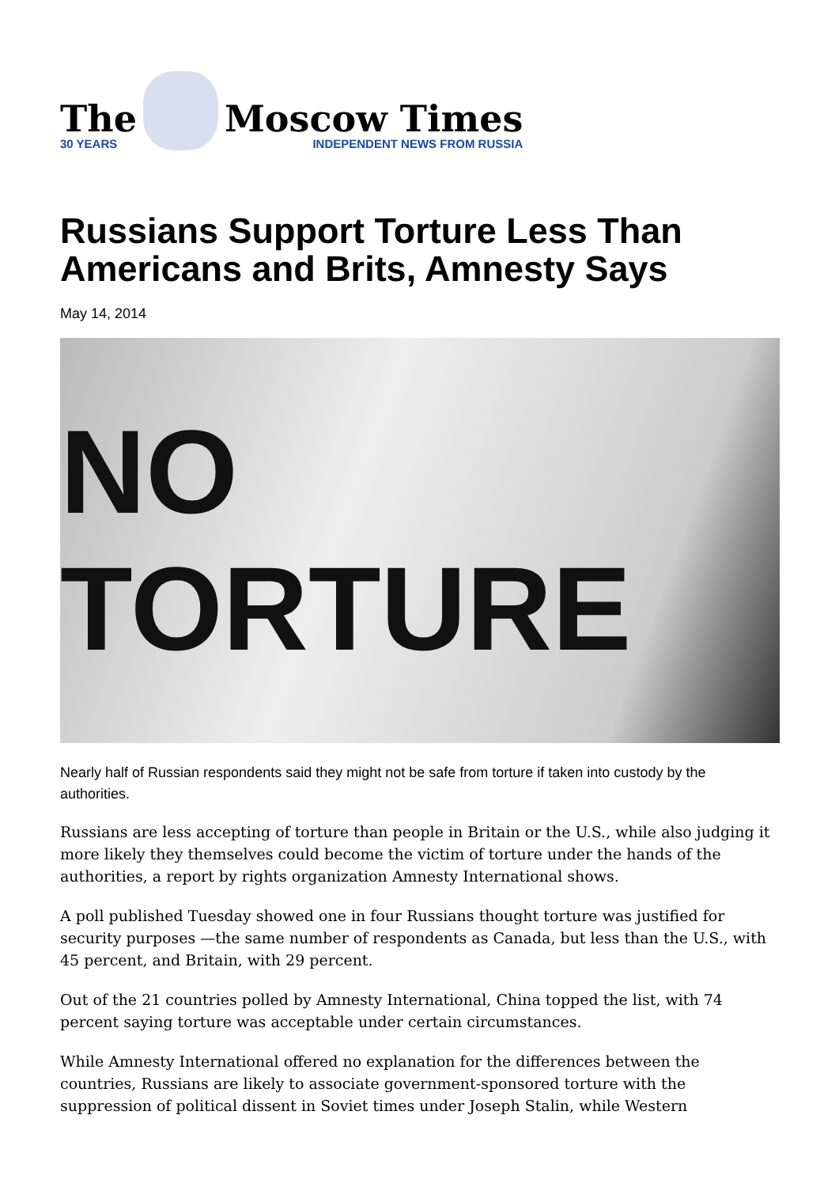The
30 YEARS
Moscow Times
INDEPENDENT NEWS FROM RUSSIA
Russians Support Torture Less Than Americans and Brits, Amnesty Says
May 14, 2014
NO TORTURE
Nearly half of Russian respondents said they might not be safe from torture if taken into custody by the authorities.
Russians are less accepting of torture than people in Britain or the U.S., while also judging it more likely they themselves could become the victim of torture under the hands of the authorities, a report by rights organization Amnesty International shows.
A poll published Tuesday showed one in four Russians thought torture was justified for security purposes —the same number of respondents as Canada, but less than the U.S., with 45 percent, and Britain, with 29 percent.
Out of the 21 countries polled by Amnesty International, China topped the list, with 74 percent saying torture was acceptable under certain circumstances.
While Amnesty International offered no explanation for the differences between the countries, Russians are likely to associate government-sponsored torture with the suppression of political dissent in Soviet times under Joseph Stalin, while Western